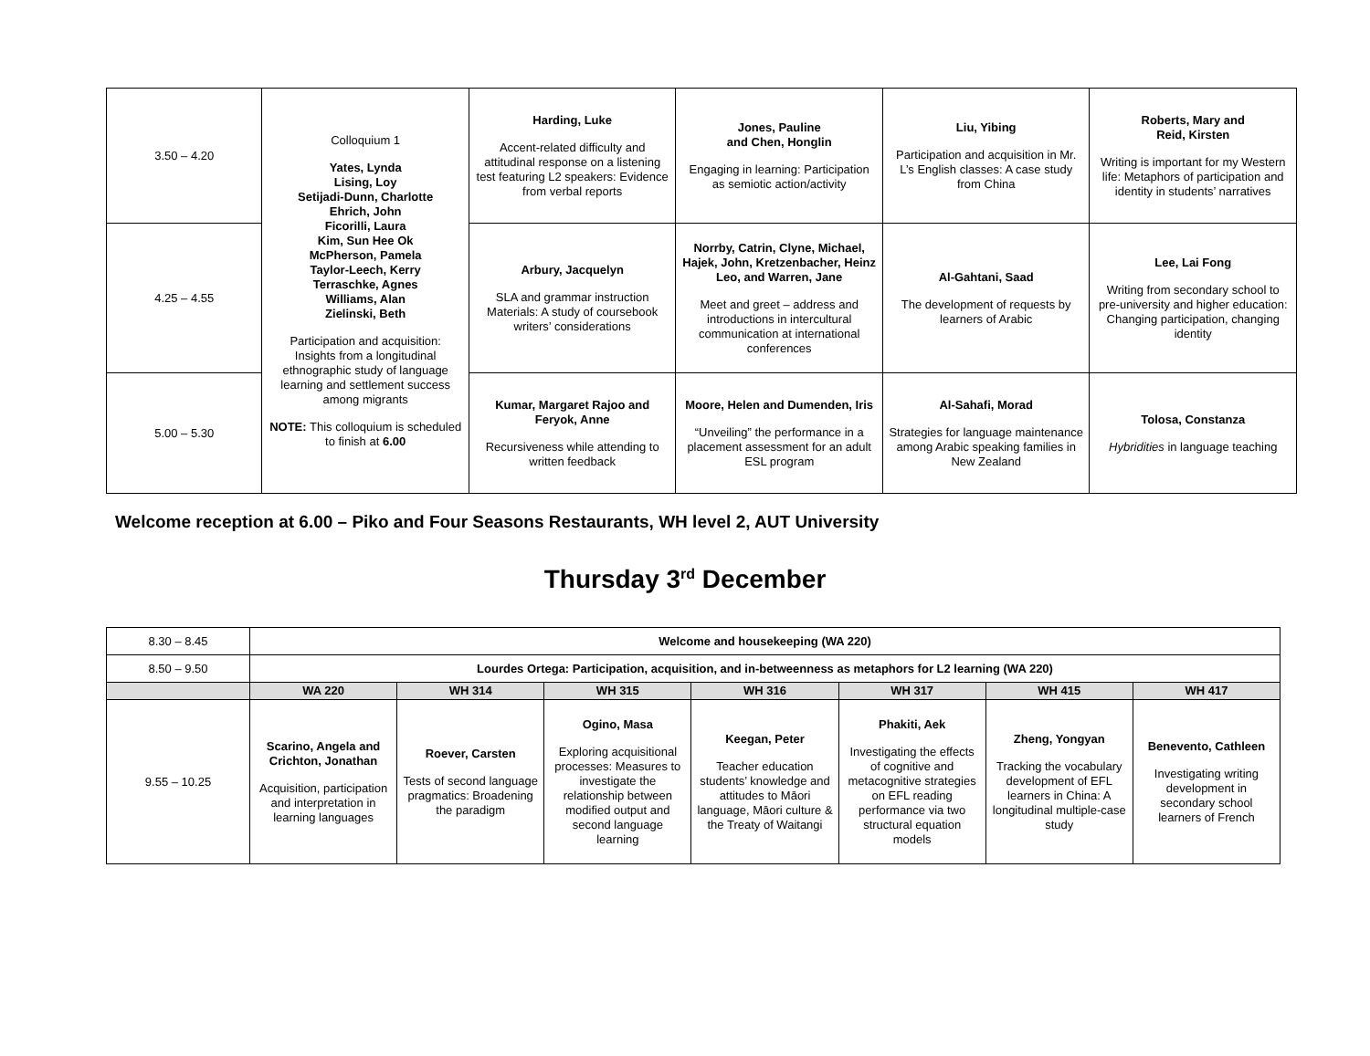| 3.50 – 4.20 | Colloquium 1 Yates, Lynda Lising, Loy Setijadi-Dunn, Charlotte Ehrich, John Ficorilli, Laura Kim, Sun Hee Ok McPherson, Pamela Taylor-Leech, Kerry Terraschke, Agnes Williams, Alan Zielinski, Beth Participation and acquisition: Insights from a longitudinal ethnographic study of language learning and settlement success among migrants NOTE: This colloquium is scheduled to finish at 6.00 | Harding, Luke Accent-related difficulty and attitudinal response on a listening test featuring L2 speakers: Evidence from verbal reports | Jones, Pauline and Chen, Honglin Engaging in learning: Participation as semiotic action/activity | Liu, Yibing Participation and acquisition in Mr. L’s English classes: A case study from China | Roberts, Mary and Reid, Kirsten Writing is important for my Western life: Metaphors of participation and identity in students’ narratives |
| 4.25 – 4.55 | | Arbury, Jacquelyn SLA and grammar instruction Materials: A study of coursebook writers’ considerations | Norrby, Catrin, Clyne, Michael, Hajek, John, Kretzenbacher, Heinz Leo, and Warren, Jane Meet and greet – address and introductions in intercultural communication at international conferences | Al-Gahtani, Saad The development of requests by learners of Arabic | Lee, Lai Fong Writing from secondary school to pre-university and higher education: Changing participation, changing identity |
| 5.00 – 5.30 | | Kumar, Margaret Rajoo and Feryok, Anne Recursiveness while attending to written feedback | Moore, Helen and Dumenden, Iris “Unveiling” the performance in a placement assessment for an adult ESL program | Al-Sahafi, Morad Strategies for language maintenance among Arabic speaking families in New Zealand | Tolosa, Constanza Hybridities in language teaching |
Welcome reception at 6.00 – Piko and Four Seasons Restaurants, WH level 2, AUT University
Thursday 3<sup>rd</sup> December
| 8.30 – 8.45 | Welcome and housekeeping (WA 220) | | | | | | |
| 8.50 – 9.50 | Lourdes Ortega: Participation, acquisition, and in-betweenness as metaphors for L2 learning (WA 220) | | | | | | |
| | WA 220 | WH 314 | WH 315 | WH 316 | WH 317 | WH 415 | WH 417 |
| 9.55 – 10.25 | Scarino, Angela and Crichton, Jonathan Acquisition, participation and interpretation in learning languages | Roever, Carsten Tests of second language pragmatics: Broadening the paradigm | Ogino, Masa Exploring acquisitional processes: Measures to investigate the relationship between modified output and second language learning | Keegan, Peter Teacher education students’ knowledge and attitudes to Māori language, Māori culture & the Treaty of Waitangi | Phakiti, Aek Investigating the effects of cognitive and metacognitive strategies on EFL reading performance via two structural equation models | Zheng, Yongyan Tracking the vocabulary development of EFL learners in China: A longitudinal multiple-case study | Benevento, Cathleen Investigating writing development in secondary school learners of French |